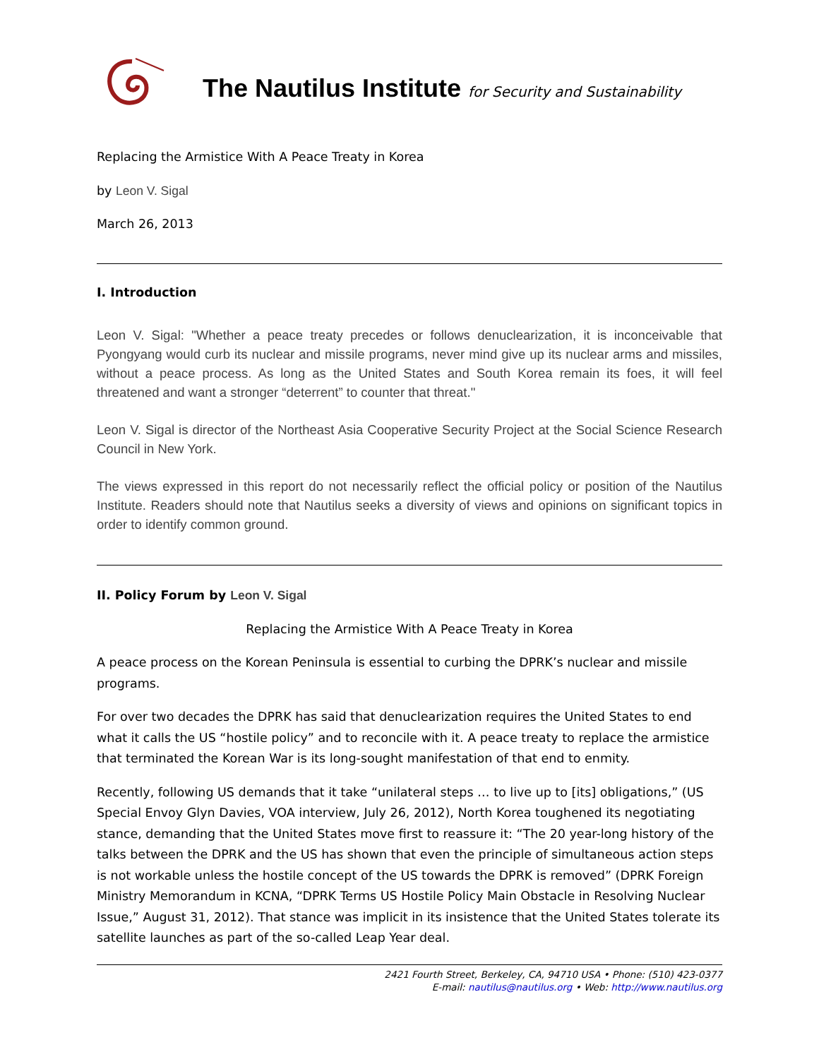The Nautilus Institute for Security and Sustainability
Replacing the Armistice With A Peace Treaty in Korea
by Leon V. Sigal
March 26, 2013
I. Introduction
Leon V. Sigal: "Whether a peace treaty precedes or follows denuclearization, it is inconceivable that Pyongyang would curb its nuclear and missile programs, never mind give up its nuclear arms and missiles, without a peace process. As long as the United States and South Korea remain its foes, it will feel threatened and want a stronger “deterrent” to counter that threat."
Leon V. Sigal is director of the Northeast Asia Cooperative Security Project at the Social Science Research Council in New York.
The views expressed in this report do not necessarily reflect the official policy or position of the Nautilus Institute. Readers should note that Nautilus seeks a diversity of views and opinions on significant topics in order to identify common ground.
II. Policy Forum by Leon V. Sigal
Replacing the Armistice With A Peace Treaty in Korea
A peace process on the Korean Peninsula is essential to curbing the DPRK’s nuclear and missile programs.
For over two decades the DPRK has said that denuclearization requires the United States to end what it calls the US “hostile policy” and to reconcile with it. A peace treaty to replace the armistice that terminated the Korean War is its long-sought manifestation of that end to enmity.
Recently, following US demands that it take “unilateral steps … to live up to [its] obligations,” (US Special Envoy Glyn Davies, VOA interview, July 26, 2012), North Korea toughened its negotiating stance, demanding that the United States move first to reassure it: “The 20 year-long history of the talks between the DPRK and the US has shown that even the principle of simultaneous action steps is not workable unless the hostile concept of the US towards the DPRK is removed” (DPRK Foreign Ministry Memorandum in KCNA, “DPRK Terms US Hostile Policy Main Obstacle in Resolving Nuclear Issue,” August 31, 2012). That stance was implicit in its insistence that the United States tolerate its satellite launches as part of the so-called Leap Year deal.
2421 Fourth Street, Berkeley, CA, 94710 USA • Phone: (510) 423-0377
E-mail: nautilus@nautilus.org • Web: http://www.nautilus.org